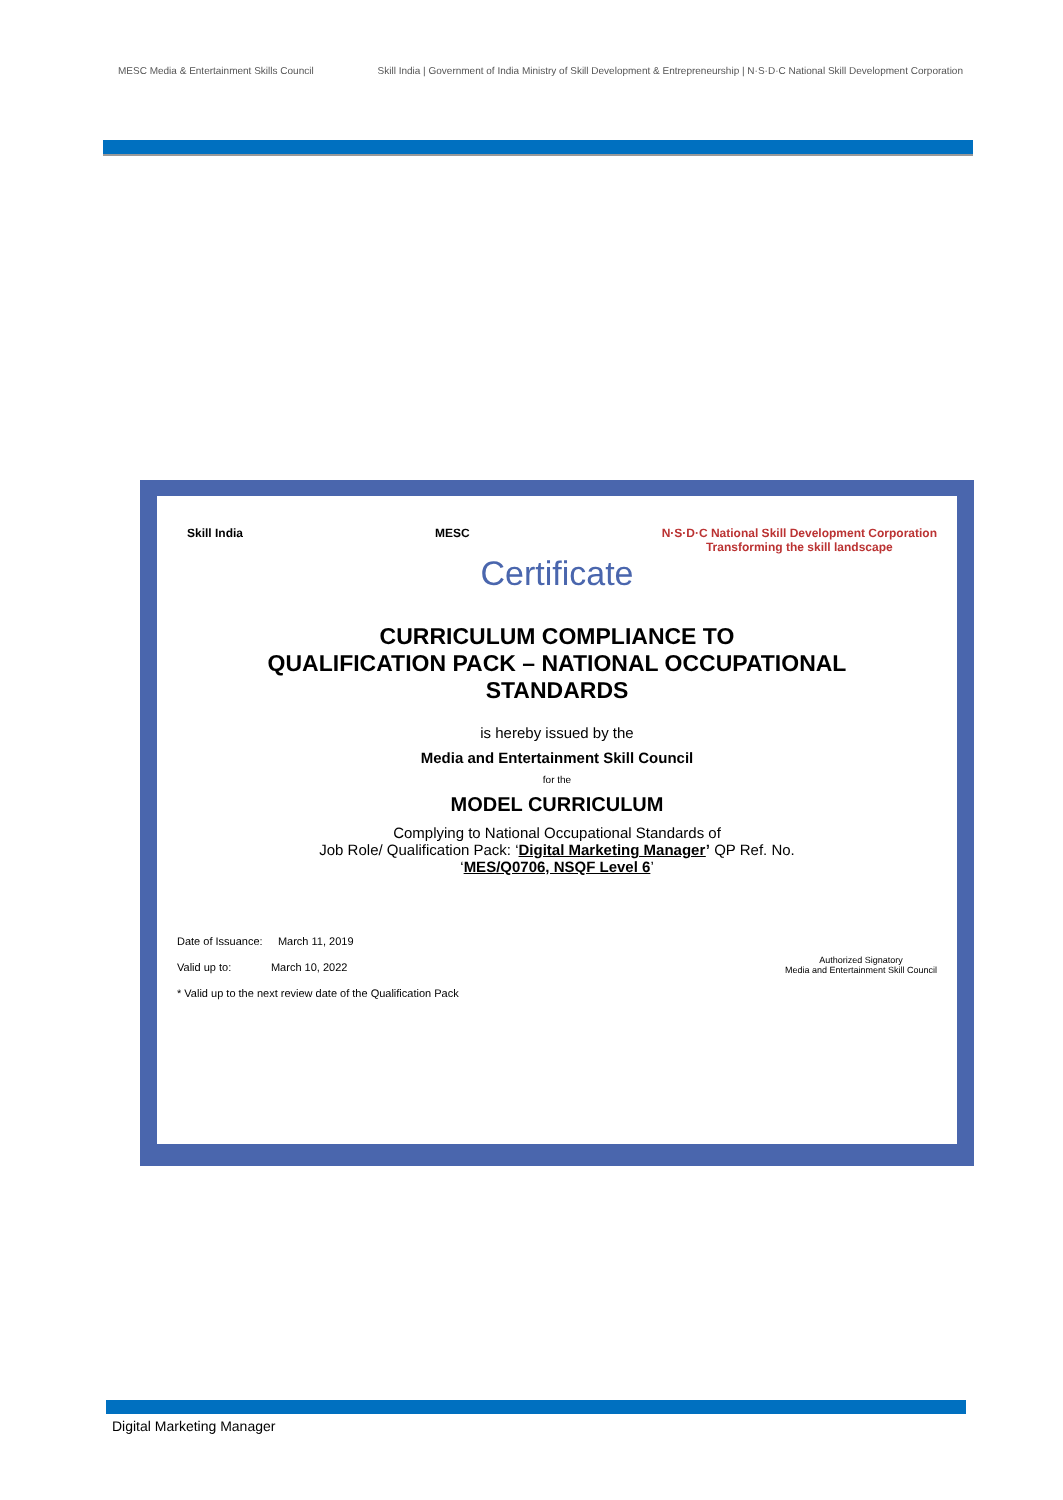MESC Media & Entertainment Skills Council
Skill India | Government of India Ministry of Skill Development & Entrepreneurship | N·S·D·C National Skill Development Corporation
Skill India MESC N·S·D·C National Skill Development Corporation
Transforming the skill landscape
Certificate
CURRICULUM COMPLIANCE TO
QUALIFICATION PACK – NATIONAL OCCUPATIONAL
STANDARDS
is hereby issued by the
Media and Entertainment Skill Council
for the
MODEL CURRICULUM
Complying to National Occupational Standards of
Job Role/ Qualification Pack: ‘Digital Marketing Manager’ QP Ref. No.
‘MES/Q0706, NSQF Level 6’
Date of Issuance: March 11, 2019
Valid up to: March 10, 2022
* Valid up to the next review date of the Qualification Pack
Authorized Signatory
Media and Entertainment Skill Council
Digital Marketing Manager